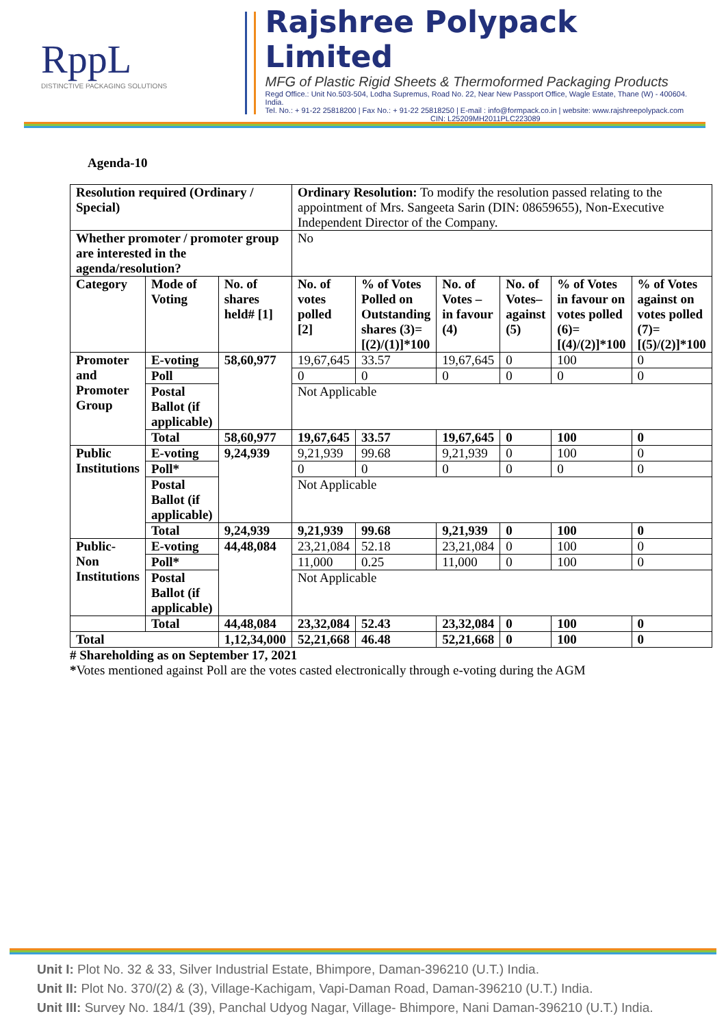RppL
DISTINCTIVE PACKAGING SOLUTIONS
Rajshree Polypack Limited
MFG of Plastic Rigid Sheets & Thermoformed Packaging Products
Regd Office.: Unit No.503-504, Lodha Supremus, Road No. 22, Near New Passport Office, Wagle Estate, Thane (W) - 400604. India.
Tel. No.: + 91-22 25818200 | Fax No.: + 91-22 25818250 | E-mail : info@formpack.co.in | website: www.rajshreepolypack.com
CIN: L25209MH2011PLC223089
Agenda-10
| Resolution required (Ordinary / Special) | | | Ordinary Resolution: To modify the resolution passed relating to the appointment of Mrs. Sangeeta Sarin (DIN: 08659655), Non-Executive Independent Director of the Company. | | | | | |
| Whether promoter / promoter group are interested in the agenda/resolution? | | | No | | | | | |
| Category | Mode of Voting | No. of shares held# [1] | No. of votes polled [2] | % of Votes Polled on Outstanding shares (3)=[(2)/(1)]*100 | No. of Votes – in favour (4) | No. of Votes– against (5) | % of Votes in favour on votes polled (6)=[(4)/(2)]*100 | % of Votes against on votes polled (7)=[(5)/(2)]*100 |
| Promoter and Promoter Group | E-voting | 58,60,977 | 19,67,645 | 33.57 | 19,67,645 | 0 | 100 | 0 |
| | Poll | | 0 | 0 | 0 | 0 | 0 | 0 |
| | Postal Ballot (if applicable) | | Not Applicable | | | | | |
| | Total | 58,60,977 | 19,67,645 | 33.57 | 19,67,645 | 0 | 100 | 0 |
| Public Institutions | E-voting | 9,24,939 | 9,21,939 | 99.68 | 9,21,939 | 0 | 100 | 0 |
| | Poll* | | 0 | 0 | 0 | 0 | 0 | 0 |
| | Postal Ballot (if applicable) | | Not Applicable | | | | | |
| | Total | 9,24,939 | 9,21,939 | 99.68 | 9,21,939 | 0 | 100 | 0 |
| Public- Non Institutions | E-voting | 44,48,084 | 23,21,084 | 52.18 | 23,21,084 | 0 | 100 | 0 |
| | Poll* | | 11,000 | 0.25 | 11,000 | 0 | 100 | 0 |
| | Postal Ballot (if applicable) | | Not Applicable | | | | | |
| | Total | 44,48,084 | 23,32,084 | 52.43 | 23,32,084 | 0 | 100 | 0 |
| Total | | 1,12,34,000 | 52,21,668 | 46.48 | 52,21,668 | 0 | 100 | 0 |
# Shareholding as on September 17, 2021
*Votes mentioned against Poll are the votes casted electronically through e-voting during the AGM
Unit I: Plot No. 32 & 33, Silver Industrial Estate, Bhimpore, Daman-396210 (U.T.) India.
Unit II: Plot No. 370/(2) & (3), Village-Kachigam, Vapi-Daman Road, Daman-396210 (U.T.) India.
Unit III: Survey No. 184/1 (39), Panchal Udyog Nagar, Village- Bhimpore, Nani Daman-396210 (U.T.) India.